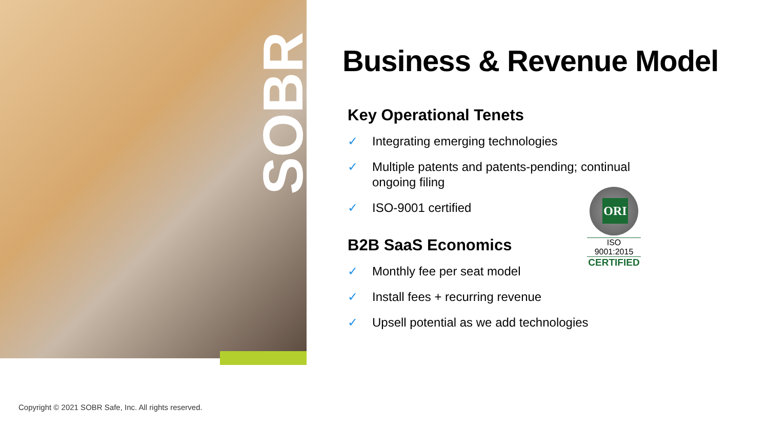SOBR
Business & Revenue Model
Key Operational Tenets
✓ Integrating emerging technologies
✓ Multiple patents and patents-pending; continual ongoing filing
✓ ISO-9001 certified
B2B SaaS Economics
✓ Monthly fee per seat model
✓ Install fees + recurring revenue
✓ Upsell potential as we add technologies
ORI
ISO 9001:2015
CERTIFIED
Copyright © 2021 SOBR Safe, Inc. All rights reserved.